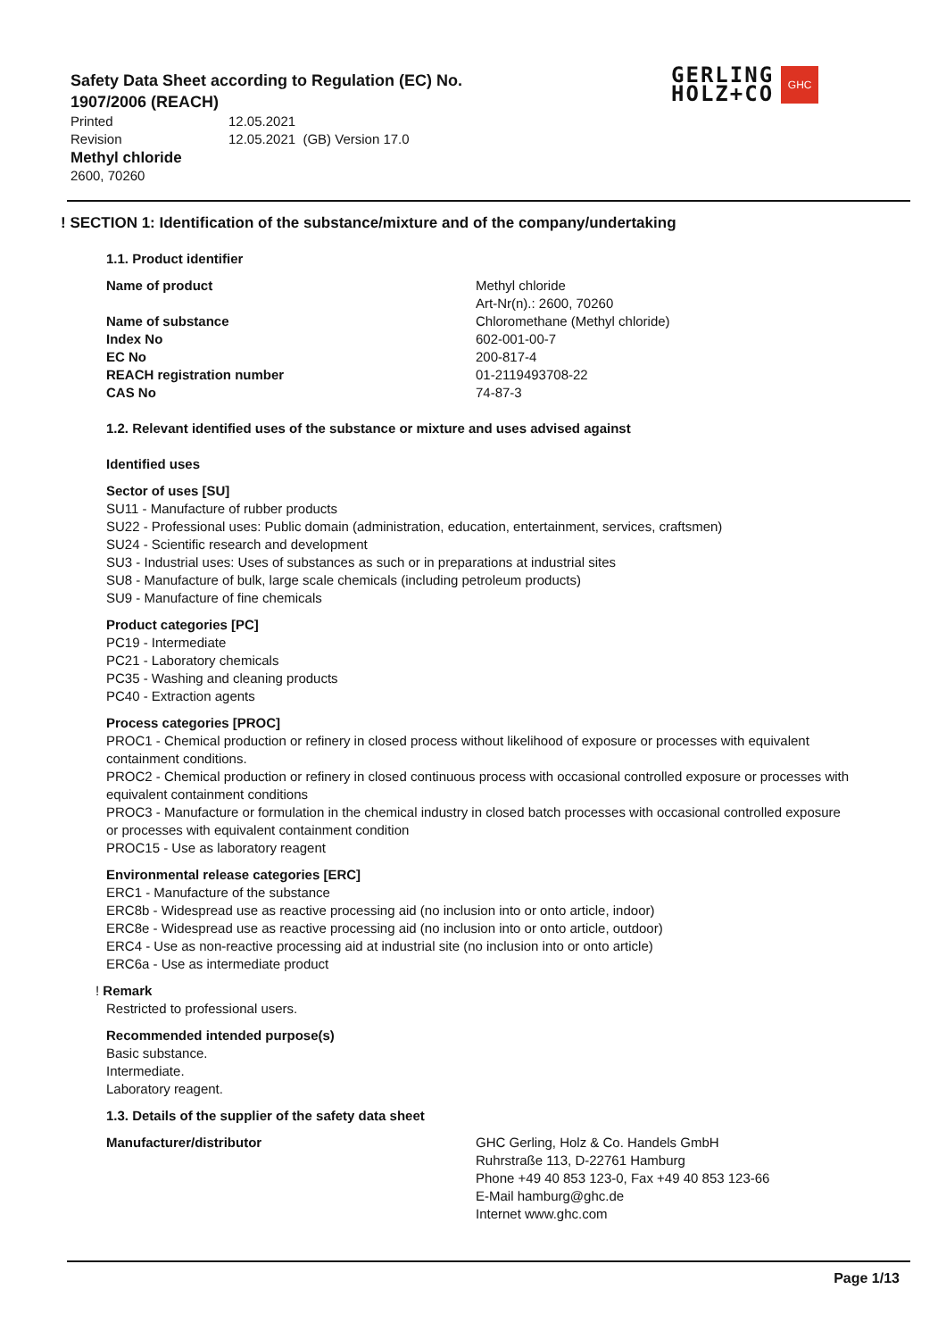Safety Data Sheet according to Regulation (EC) No. 1907/2006 (REACH)
Printed 12.05.2021
Revision 12.05.2021 (GB) Version 17.0
Methyl chloride
2600, 70260
GERLING
HOLZ+CO
GHC
! SECTION 1: Identification of the substance/mixture and of the company/undertaking
1.1. Product identifier
Name of product Methyl chloride
Art-Nr(n).: 2600, 70260
Name of substance Chloromethane (Methyl chloride)
Index No 602-001-00-7
EC No 200-817-4
REACH registration number 01-2119493708-22
CAS No 74-87-3
1.2. Relevant identified uses of the substance or mixture and uses advised against
Identified uses
Sector of uses [SU]
SU11 - Manufacture of rubber products
SU22 - Professional uses: Public domain (administration, education, entertainment, services, craftsmen)
SU24 - Scientific research and development
SU3 - Industrial uses: Uses of substances as such or in preparations at industrial sites
SU8 - Manufacture of bulk, large scale chemicals (including petroleum products)
SU9 - Manufacture of fine chemicals
Product categories [PC]
PC19 - Intermediate
PC21 - Laboratory chemicals
PC35 - Washing and cleaning products
PC40 - Extraction agents
Process categories [PROC]
PROC1 - Chemical production or refinery in closed process without likelihood of exposure or processes with equivalent containment conditions.
PROC2 - Chemical production or refinery in closed continuous process with occasional controlled exposure or processes with equivalent containment conditions
PROC3 - Manufacture or formulation in the chemical industry in closed batch processes with occasional controlled exposure or processes with equivalent containment condition
PROC15 - Use as laboratory reagent
Environmental release categories [ERC]
ERC1 - Manufacture of the substance
ERC8b - Widespread use as reactive processing aid (no inclusion into or onto article, indoor)
ERC8e - Widespread use as reactive processing aid (no inclusion into or onto article, outdoor)
ERC4 - Use as non-reactive processing aid at industrial site (no inclusion into or onto article)
ERC6a - Use as intermediate product
! Remark
Restricted to professional users.
Recommended intended purpose(s)
Basic substance.
Intermediate.
Laboratory reagent.
1.3. Details of the supplier of the safety data sheet
Manufacturer/distributor GHC Gerling, Holz & Co. Handels GmbH
Ruhrstraße 113, D-22761 Hamburg
Phone +49 40 853 123-0, Fax +49 40 853 123-66
E-Mail hamburg@ghc.de
Internet www.ghc.com
Page 1/13